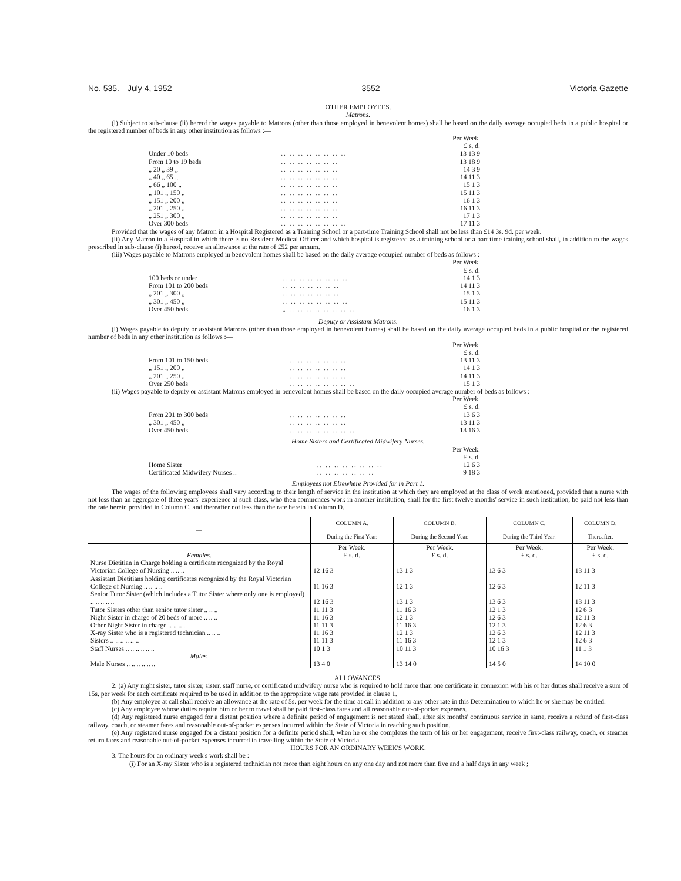No. 535.—July 4, 1952 3552 Victoria Gazette
OTHER EMPLOYEES.
Matrons.
(i) Subject to sub-clause (ii) hereof the wages payable to Matrons (other than those employed in benevolent homes) shall be based on the daily average occupied beds in a public hospital or the registered number of beds in any other institution as follows :—
| | | Per Week. £ s. d. |
| Under 10 beds | .. .. .. .. .. .. .. .. | 13 13 9 |
| From 10 to 19 beds | .. .. .. .. .. .. .. | 13 18 9 |
| „ 20 „ 39 „ | .. .. .. .. .. .. .. | 14 3 9 |
| „ 40 „ 65 „ | .. .. .. .. .. .. .. | 14 11 3 |
| „ 66 „ 100 „ | .. .. .. .. .. .. .. | 15 1 3 |
| „ 101 „ 150 „ | .. .. .. .. .. .. .. | 15 11 3 |
| „ 151 „ 200 „ | .. .. .. .. .. .. .. | 16 1 3 |
| „ 201 „ 250 „ | .. .. .. .. .. .. .. | 16 11 3 |
| „ 251 „ 300 „ | .. .. .. .. .. .. .. | 17 1 3 |
| Over 300 beds | .. .. .. .. .. .. .. .. | 17 11 3 |
Provided that the wages of any Matron in a Hospital Registered as a Training School or a part-time Training School shall not be less than £14 3s. 9d. per week.
(ii) Any Matron in a Hospital in which there is no Resident Medical Officer and which hospital is registered as a training school or a part time training school shall, in addition to the wages prescribed in sub-clause (i) hereof, receive an allowance at the rate of £52 per annum.
(iii) Wages payable to Matrons employed in benevolent homes shall be based on the daily average occupied number of beds as follows :—
| | | Per Week. £ s. d. |
| 100 beds or under | .. .. .. .. .. .. .. .. | 14 1 3 |
| From 101 to 200 beds | .. .. .. .. .. .. .. | 14 11 3 |
| „ 201 „ 300 „ | .. .. .. .. .. .. .. | 15 1 3 |
| „ 301 „ 450 „ | .. .. .. .. .. .. .. .. | 15 11 3 |
| Over 450 beds | „ .. .. .. .. .. .. .. .. | 16 1 3 |
Deputy or Assistant Matrons.
(i) Wages payable to deputy or assistant Matrons (other than those employed in benevolent homes) shall be based on the daily average occupied beds in a public hospital or the registered number of beds in any other institution as follows :—
| | | Per Week. £ s. d. |
| From 101 to 150 beds | .. .. .. .. .. .. .. | 13 11 3 |
| „ 151 „ 200 „ | .. .. .. .. .. .. .. | 14 1 3 |
| „ 201 „ 250 „ | .. .. .. .. .. .. .. | 14 11 3 |
| Over 250 beds | .. .. .. .. .. .. .. .. | 15 1 3 |
(ii) Wages payable to deputy or assistant Matrons employed in benevolent homes shall be based on the daily occupied average number of beds as follows :—
| | | Per Week. £ s. d. |
| From 201 to 300 beds | .. .. .. .. .. .. .. | 13 6 3 |
| „ 301 „ 450 „ | .. .. .. .. .. .. .. | 13 11 3 |
| Over 450 beds | .. .. .. .. .. .. .. .. | 13 16 3 |
Home Sisters and Certificated Midwifery Nurses.
| | | Per Week. £ s. d. |
| Home Sister | .. .. .. .. .. .. .. .. | 12 6 3 |
| Certificated Midwifery Nurses .. | .. .. .. .. .. .. .. | 9 18 3 |
Employees not Elsewhere Provided for in Part 1.
The wages of the following employees shall vary according to their length of service in the institution at which they are employed at the class of work mentioned, provided that a nurse with not less than an aggregate of three years' experience at such class, who then commences work in another institution, shall for the first twelve months' service in such institution, be paid not less than the rate herein provided in Column C, and thereafter not less than the rate herein in Column D.
| — | COLUMN A. During the First Year. | COLUMN B. During the Second Year. | COLUMN C. During the Third Year. | COLUMN D. Thereafter. |
| --- | --- | --- | --- | --- |
| Females. | Per Week. £ s. d. | Per Week. £ s. d. | Per Week. £ s. d. | Per Week. £ s. d. |
| Nurse Dietitian in Charge holding a certificate recognized by the Royal Victorian College of Nursing .. .. .. | 12 16 3 | 13 1 3 | 13 6 3 | 13 11 3 |
| Assistant Dietitians holding certificates recognized by the Royal Victorian College of Nursing .. .. .. .. | 11 16 3 | 12 1 3 | 12 6 3 | 12 11 3 |
| Senior Tutor Sister (which includes a Tutor Sister where only one is employed) .. .. .. .. .. | 12 16 3 | 13 1 3 | 13 6 3 | 13 11 3 |
| Tutor Sisters other than senior tutor sister .. .. .. | 11 11 3 | 11 16 3 | 12 1 3 | 12 6 3 |
| Night Sister in charge of 20 beds of more .. .. .. | 11 16 3 | 12 1 3 | 12 6 3 | 12 11 3 |
| Other Night Sister in charge .. .. .. .. | 11 11 3 | 11 16 3 | 12 1 3 | 12 6 3 |
| X-ray Sister who is a registered technician .. .. .. | 11 16 3 | 12 1 3 | 12 6 3 | 12 11 3 |
| Sisters .. .. .. .. .. .. | 11 11 3 | 11 16 3 | 12 1 3 | 12 6 3 |
| Staff Nurses .. .. .. .. .. .. | 10 1 3 | 10 11 3 | 10 16 3 | 11 1 3 |
| Males. | | | | |
| Male Nurses .. .. .. .. .. .. | 13 4 0 | 13 14 0 | 14 5 0 | 14 10 0 |
ALLOWANCES.
2. (a) Any night sister, tutor sister, sister, staff nurse, or certificated midwifery nurse who is required to hold more than one certificate in connexion with his or her duties shall receive a sum of 15s. per week for each certificate required to be used in addition to the appropriate wage rate provided in clause 1.
(b) Any employee at call shall receive an allowance at the rate of 5s. per week for the time at call in addition to any other rate in this Determination to which he or she may be entitled.
(c) Any employee whose duties require him or her to travel shall be paid first-class fares and all reasonable out-of-pocket expenses.
(d) Any registered nurse engaged for a distant position where a definite period of engagement is not stated shall, after six months' continuous service in same, receive a refund of first-class railway, coach, or steamer fares and reasonable out-of-pocket expenses incurred within the State of Victoria in reaching such position.
(e) Any registered nurse engaged for a distant position for a definite period shall, when he or she completes the term of his or her engagement, receive first-class railway, coach, or steamer return fares and reasonable out-of-pocket expenses incurred in travelling within the State of Victoria.
HOURS FOR AN ORDINARY WEEK'S WORK.
3. The hours for an ordinary week's work shall be :—
(i) For an X-ray Sister who is a registered technician not more than eight hours on any one day and not more than five and a half days in any week ;